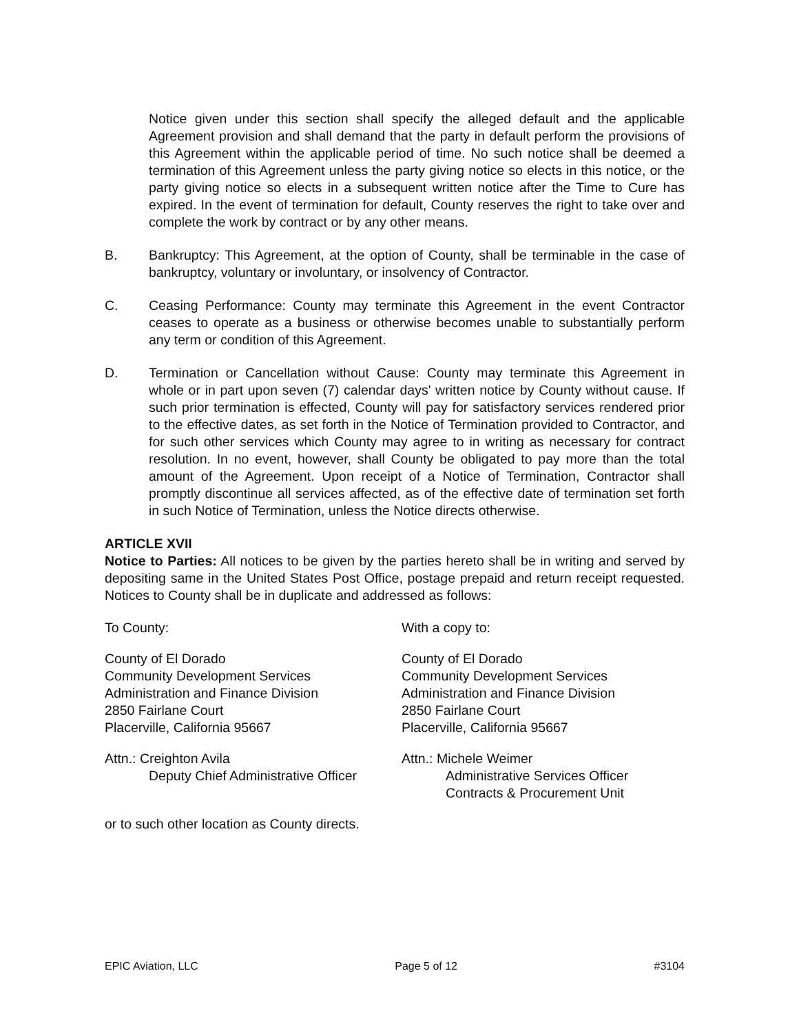Notice given under this section shall specify the alleged default and the applicable Agreement provision and shall demand that the party in default perform the provisions of this Agreement within the applicable period of time. No such notice shall be deemed a termination of this Agreement unless the party giving notice so elects in this notice, or the party giving notice so elects in a subsequent written notice after the Time to Cure has expired. In the event of termination for default, County reserves the right to take over and complete the work by contract or by any other means.
B. Bankruptcy: This Agreement, at the option of County, shall be terminable in the case of bankruptcy, voluntary or involuntary, or insolvency of Contractor.
C. Ceasing Performance: County may terminate this Agreement in the event Contractor ceases to operate as a business or otherwise becomes unable to substantially perform any term or condition of this Agreement.
D. Termination or Cancellation without Cause: County may terminate this Agreement in whole or in part upon seven (7) calendar days' written notice by County without cause. If such prior termination is effected, County will pay for satisfactory services rendered prior to the effective dates, as set forth in the Notice of Termination provided to Contractor, and for such other services which County may agree to in writing as necessary for contract resolution. In no event, however, shall County be obligated to pay more than the total amount of the Agreement. Upon receipt of a Notice of Termination, Contractor shall promptly discontinue all services affected, as of the effective date of termination set forth in such Notice of Termination, unless the Notice directs otherwise.
ARTICLE XVII
Notice to Parties: All notices to be given by the parties hereto shall be in writing and served by depositing same in the United States Post Office, postage prepaid and return receipt requested. Notices to County shall be in duplicate and addressed as follows:
To County:
County of El Dorado
Community Development Services
Administration and Finance Division
2850 Fairlane Court
Placerville, California 95667
Attn.: Creighton Avila
Deputy Chief Administrative Officer
With a copy to:
County of El Dorado
Community Development Services
Administration and Finance Division
2850 Fairlane Court
Placerville, California 95667
Attn.: Michele Weimer
Administrative Services Officer
Contracts & Procurement Unit
or to such other location as County directs.
EPIC Aviation, LLC Page 5 of 12 #3104